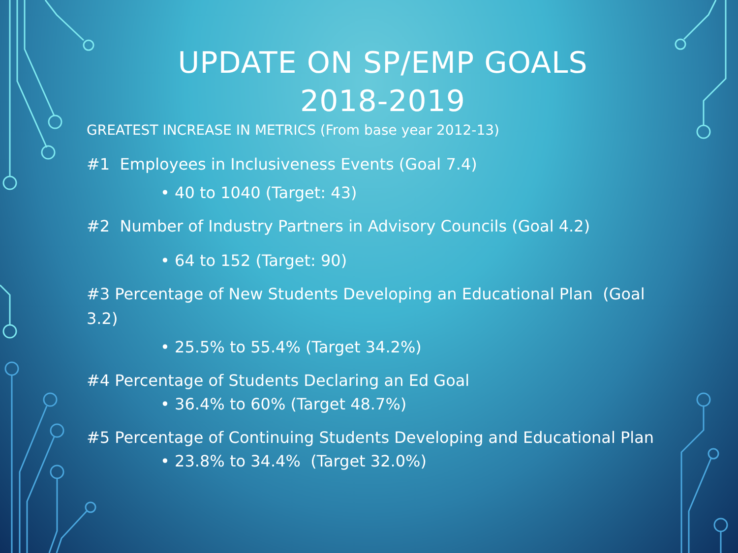UPDATE ON SP/EMP GOALS
2018-2019
GREATEST INCREASE IN METRICS (From base year 2012-13)
#1 Employees in Inclusiveness Events (Goal 7.4)
• 40 to 1040 (Target: 43)
#2 Number of Industry Partners in Advisory Councils (Goal 4.2)
• 64 to 152 (Target: 90)
#3 Percentage of New Students Developing an Educational Plan (Goal 3.2)
• 25.5% to 55.4% (Target 34.2%)
#4 Percentage of Students Declaring an Ed Goal
• 36.4% to 60% (Target 48.7%)
#5 Percentage of Continuing Students Developing and Educational Plan
• 23.8% to 34.4% (Target 32.0%)